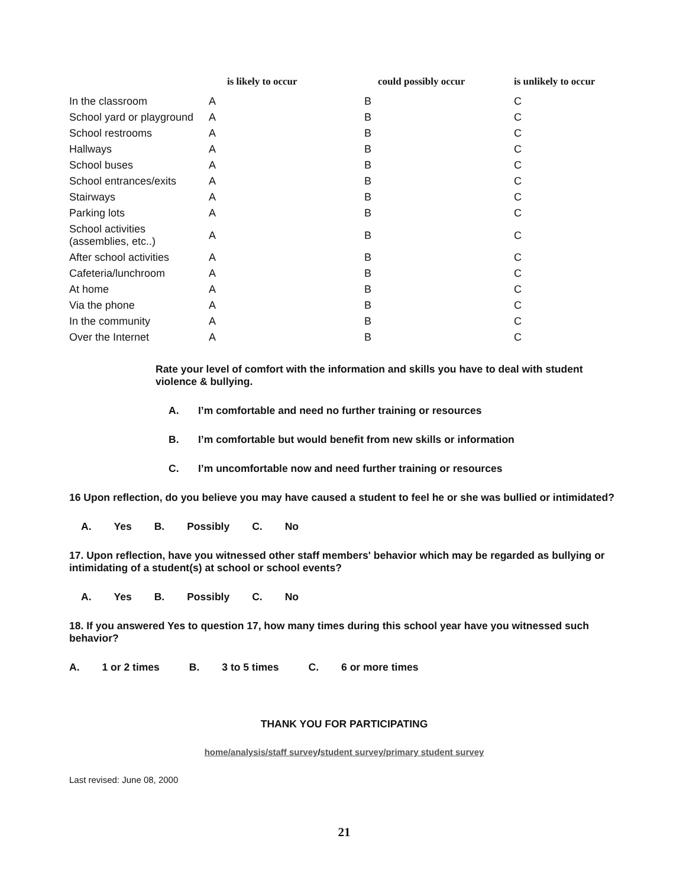| | is likely to occur | could possibly occur | is unlikely to occur |
| --- | --- | --- | --- |
| In the classroom | A | B | C |
| School yard or playground | A | B | C |
| School restrooms | A | B | C |
| Hallways | A | B | C |
| School buses | A | B | C |
| School entrances/exits | A | B | C |
| Stairways | A | B | C |
| Parking lots | A | B | C |
| School activities (assemblies, etc..) | A | B | C |
| After school activities | A | B | C |
| Cafeteria/lunchroom | A | B | C |
| At home | A | B | C |
| Via the phone | A | B | C |
| In the community | A | B | C |
| Over the Internet | A | B | C |
Rate your level of comfort with the information and skills you have to deal with student violence & bullying.
A. I’m comfortable and need no further training or resources
B. I’m comfortable but would benefit from new skills or information
C. I’m uncomfortable now and need further training or resources
16 Upon reflection, do you believe you may have caused a student to feel he or she was bullied or intimidated?
A. Yes B. Possibly C. No
17. Upon reflection, have you witnessed other staff members' behavior which may be regarded as bullying or intimidating of a student(s) at school or school events?
A. Yes B. Possibly C. No
18. If you answered Yes to question 17, how many times during this school year have you witnessed such behavior?
A. 1 or 2 times B. 3 to 5 times C. 6 or more times
THANK YOU FOR PARTICIPATING
home/analysis/staff survey/student survey/primary student survey
Last revised: June 08, 2000
21